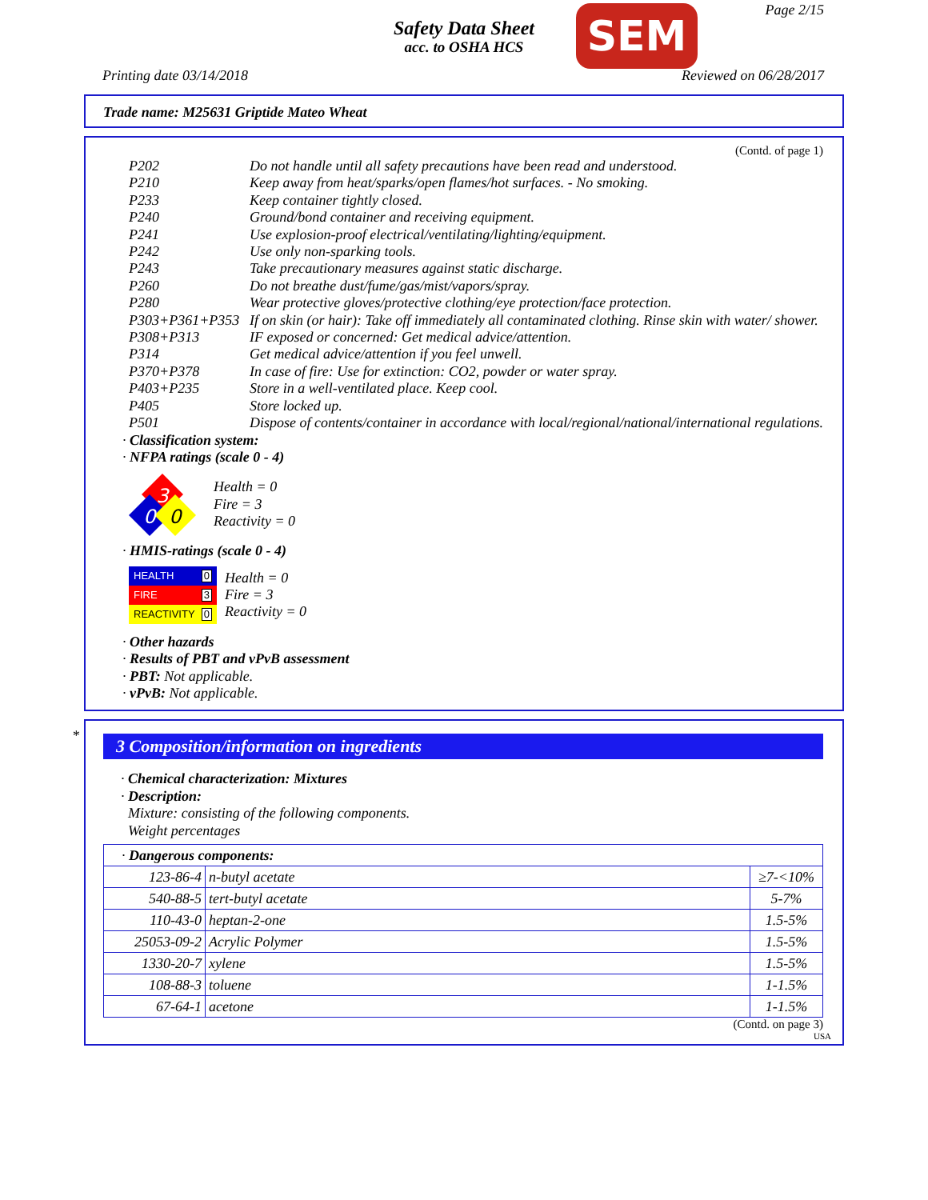Page 2/15
Safety Data Sheet
acc. to OSHA HCS
SEM
Printing date 03/14/2018 Reviewed on 06/28/2017
Trade name: M25631 Griptide Mateo Wheat
(Contd. of page 1)
P202 Do not handle until all safety precautions have been read and understood.
P210 Keep away from heat/sparks/open flames/hot surfaces. - No smoking.
P233 Keep container tightly closed.
P240 Ground/bond container and receiving equipment.
P241 Use explosion-proof electrical/ventilating/lighting/equipment.
P242 Use only non-sparking tools.
P243 Take precautionary measures against static discharge.
P260 Do not breathe dust/fume/gas/mist/vapors/spray.
P280 Wear protective gloves/protective clothing/eye protection/face protection.
P303+P361+P353 If on skin (or hair): Take off immediately all contaminated clothing. Rinse skin with water/ shower.
P308+P313 IF exposed or concerned: Get medical advice/attention.
P314 Get medical advice/attention if you feel unwell.
P370+P378 In case of fire: Use for extinction: CO2, powder or water spray.
P403+P235 Store in a well-ventilated place. Keep cool.
P405 Store locked up.
P501 Dispose of contents/container in accordance with local/regional/national/international regulations.
· Classification system:
· NFPA ratings (scale 0 - 4)
3
0
0
Health = 0
Fire = 3
Reactivity = 0
· HMIS-ratings (scale 0 - 4)
| HEALTH 0 |
| FIRE 3 |
| REACTIVITY 0 |
Health = 0
Fire = 3
Reactivity = 0
· Other hazards
· Results of PBT and vPvB assessment
· PBT: Not applicable.
· vPvB: Not applicable.
*
3 Composition/information on ingredients
· Chemical characterization: Mixtures
· Description:
Mixture: consisting of the following components.
Weight percentages
| · Dangerous components: | | |
| 123-86-4 | n-butyl acetate | ≥7-<10% |
| 540-88-5 | tert-butyl acetate | 5-7% |
| 110-43-0 | heptan-2-one | 1.5-5% |
| 25053-09-2 | Acrylic Polymer | 1.5-5% |
| 1330-20-7 | xylene | 1.5-5% |
| 108-88-3 | toluene | 1-1.5% |
| 67-64-1 | acetone | 1-1.5% |
(Contd. on page 3)
USA